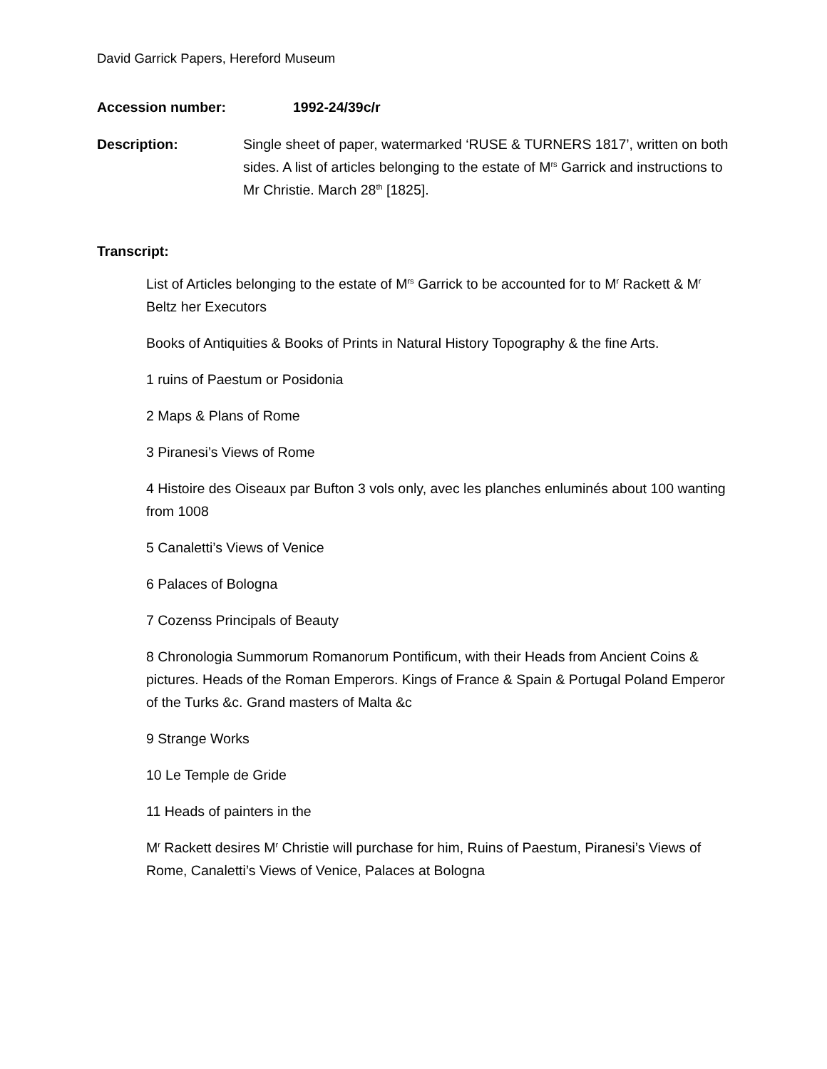David Garrick Papers, Hereford Museum
Accession number: 1992-24/39c/r
Description: Single sheet of paper, watermarked ‘RUSE & TURNERS 1817’, written on both sides. A list of articles belonging to the estate of M<sup>rs</sup> Garrick and instructions to Mr Christie. March 28<sup>th</sup> [1825].
Transcript:
List of Articles belonging to the estate of M<sup>rs</sup> Garrick to be accounted for to M<sup>r</sup> Rackett & M<sup>r</sup> Beltz her Executors
Books of Antiquities & Books of Prints in Natural History Topography & the fine Arts.
1 ruins of Paestum or Posidonia
2 Maps & Plans of Rome
3 Piranesi’s Views of Rome
4 Histoire des Oiseaux par Bufton 3 vols only, avec les planches enluminés about 100 wanting from 1008
5 Canaletti’s Views of Venice
6 Palaces of Bologna
7 Cozenss Principals of Beauty
8 Chronologia Summorum Romanorum Pontificum, with their Heads from Ancient Coins & pictures. Heads of the Roman Emperors. Kings of France & Spain & Portugal Poland Emperor of the Turks &c. Grand masters of Malta &c
9 Strange Works
10 Le Temple de Gride
11 Heads of painters in the
M<sup>r</sup> Rackett desires M<sup>r</sup> Christie will purchase for him, Ruins of Paestum, Piranesi’s Views of Rome, Canaletti’s Views of Venice, Palaces at Bologna